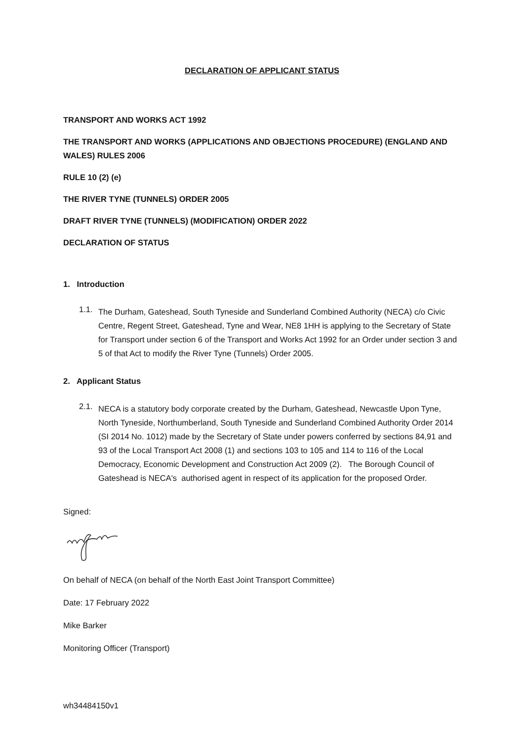DECLARATION OF APPLICANT STATUS
TRANSPORT AND WORKS ACT 1992
THE TRANSPORT AND WORKS (APPLICATIONS AND OBJECTIONS PROCEDURE) (ENGLAND AND WALES) RULES 2006
RULE 10 (2) (e)
THE RIVER TYNE (TUNNELS) ORDER 2005
DRAFT RIVER TYNE (TUNNELS) (MODIFICATION) ORDER 2022
DECLARATION OF STATUS
1. Introduction
1.1.
The Durham, Gateshead, South Tyneside and Sunderland Combined Authority (NECA) c/o Civic Centre, Regent Street, Gateshead, Tyne and Wear, NE8 1HH is applying to the Secretary of State for Transport under section 6 of the Transport and Works Act 1992 for an Order under section 3 and 5 of that Act to modify the River Tyne (Tunnels) Order 2005.
2. Applicant Status
2.1.
NECA is a statutory body corporate created by the Durham, Gateshead, Newcastle Upon Tyne, North Tyneside, Northumberland, South Tyneside and Sunderland Combined Authority Order 2014 (SI 2014 No. 1012) made by the Secretary of State under powers conferred by sections 84,91 and 93 of the Local Transport Act 2008 (1) and sections 103 to 105 and 114 to 116 of the Local Democracy, Economic Development and Construction Act 2009 (2). The Borough Council of Gateshead is NECA's authorised agent in respect of its application for the proposed Order.
Signed:
On behalf of NECA (on behalf of the North East Joint Transport Committee)
Date: 17 February 2022
Mike Barker
Monitoring Officer (Transport)
wh34484150v1